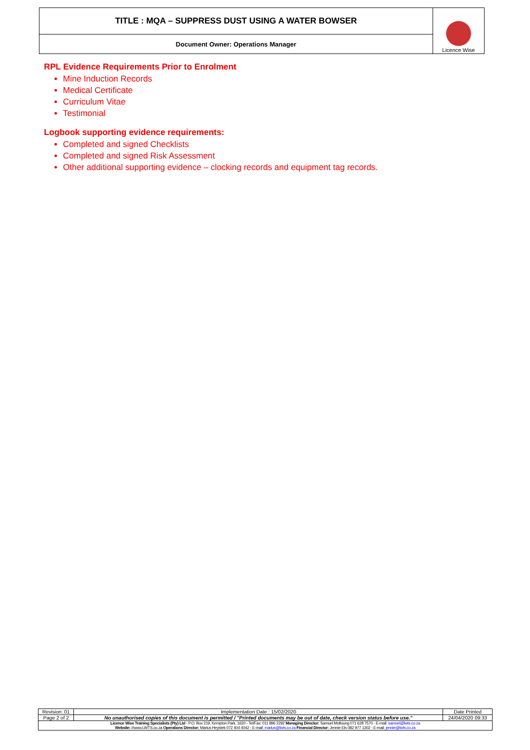| TITLE : MQA – SUPPRESS DUST USING A WATER BOWSER | Licence Wise |
| Document Owner: Operations Manager | |
RPL Evidence Requirements Prior to Enrolment
Mine Induction Records
Medical Certificate
Curriculum Vitae
Testimonial
Logbook supporting evidence requirements:
Completed and signed Checklists
Completed and signed Risk Assessment
Other additional supporting evidence – clocking records and equipment tag records.
| Revision: 01 | Implementation Date : 15/02/2020 | Date Printed |
| Page 2 of 2 | No unauthorised copies of this document is permitted / "Printed documents may be out of date, check version status before use." | 24/04/2020 09:33 |
| Licence Wise Training Specialists (Pty) Ltd - P.O. Box 219, Kempton Park, 1620 - Tel/Fax: 011 896 2292 Managing Director: Samuel Motloung 071 628 7570 - E-mail: samuel@lwts.co.za Website: //www.LWTS.co.za Operations Director: Marius Heystek 072 404 4042 - E-mail: marius@lwts.co.za Financial Director: Jennie Els 082 977 1302 - E-mail: jennie@lwts.co.za | | |